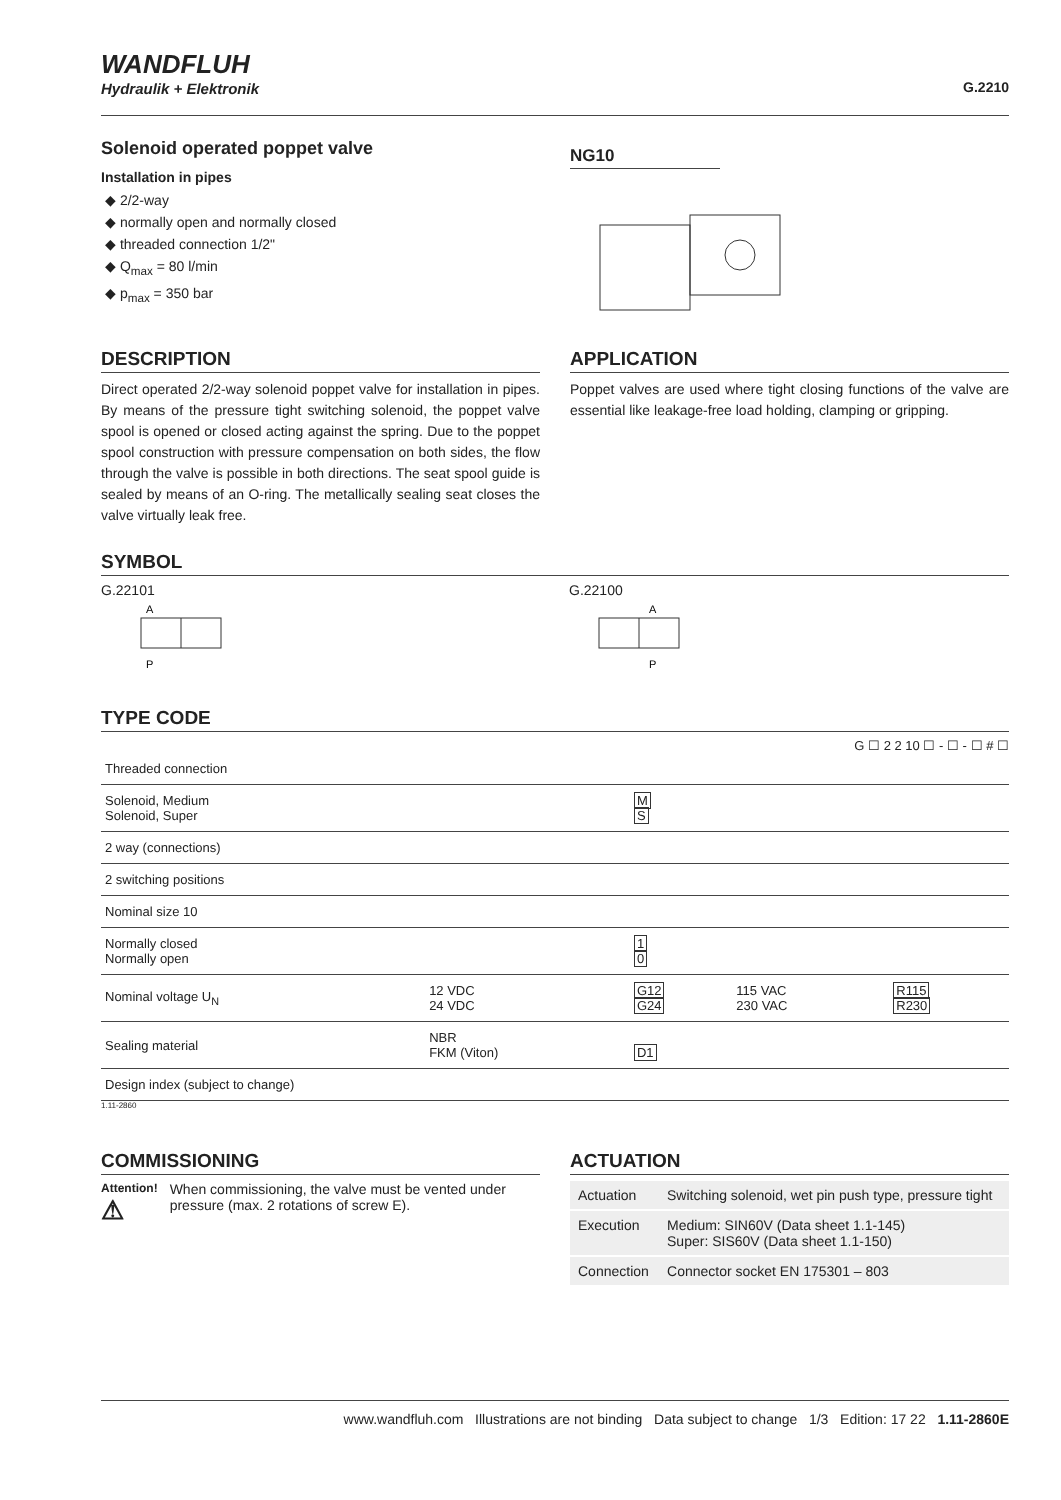WANDFLUH
Hydraulik + Elektronik
G.2210
Solenoid operated poppet valve
Installation in pipes
◆ 2/2-way
◆ normally open and normally closed
◆ threaded connection 1/2"
◆ Q<sub>max</sub> = 80 l/min
◆ p<sub>max</sub> = 350 bar
NG10
DESCRIPTION
Direct operated 2/2-way solenoid poppet valve for installation in pipes. By means of the pressure tight switching solenoid, the poppet valve spool is opened or closed acting against the spring. Due to the poppet spool construction with pressure compensation on both sides, the flow through the valve is possible in both directions. The seat spool guide is sealed by means of an O-ring. The metallically sealing seat closes the valve virtually leak free.
APPLICATION
Poppet valves are used where tight closing functions of the valve are essential like leakage-free load holding, clamping or gripping.
SYMBOL
G.22101
A
P
G.22100
A
P
TYPE CODE
G ☐ 2 2 10 ☐ - ☐ - ☐ # ☐
| Threaded connection | | | | |
| Solenoid, Medium Solenoid, Super | | M S | | |
| 2 way (connections) | | | | |
| 2 switching positions | | | | |
| Nominal size 10 | | | | |
| Normally closed Normally open | | 1 0 | | |
| Nominal voltage U<sub>N</sub> | 12 VDC 24 VDC | G12 G24 | 115 VAC 230 VAC | R115 R230 |
| Sealing material | NBR FKM (Viton) | D1 | | |
| Design index (subject to change) | | | | |
1.11-2860
COMMISSIONING
Attention!
⚠ When commissioning, the valve must be vented under pressure (max. 2 rotations of screw E).
ACTUATION
| Actuation | Switching solenoid, wet pin push type, pressure tight |
| Execution | Medium: SIN60V (Data sheet 1.1-145) Super: SIS60V (Data sheet 1.1-150) |
| Connection | Connector socket EN 175301 – 803 |
www.wandfluh.com Illustrations are not binding Data subject to change 1/3 Edition: 17 22 1.11-2860E